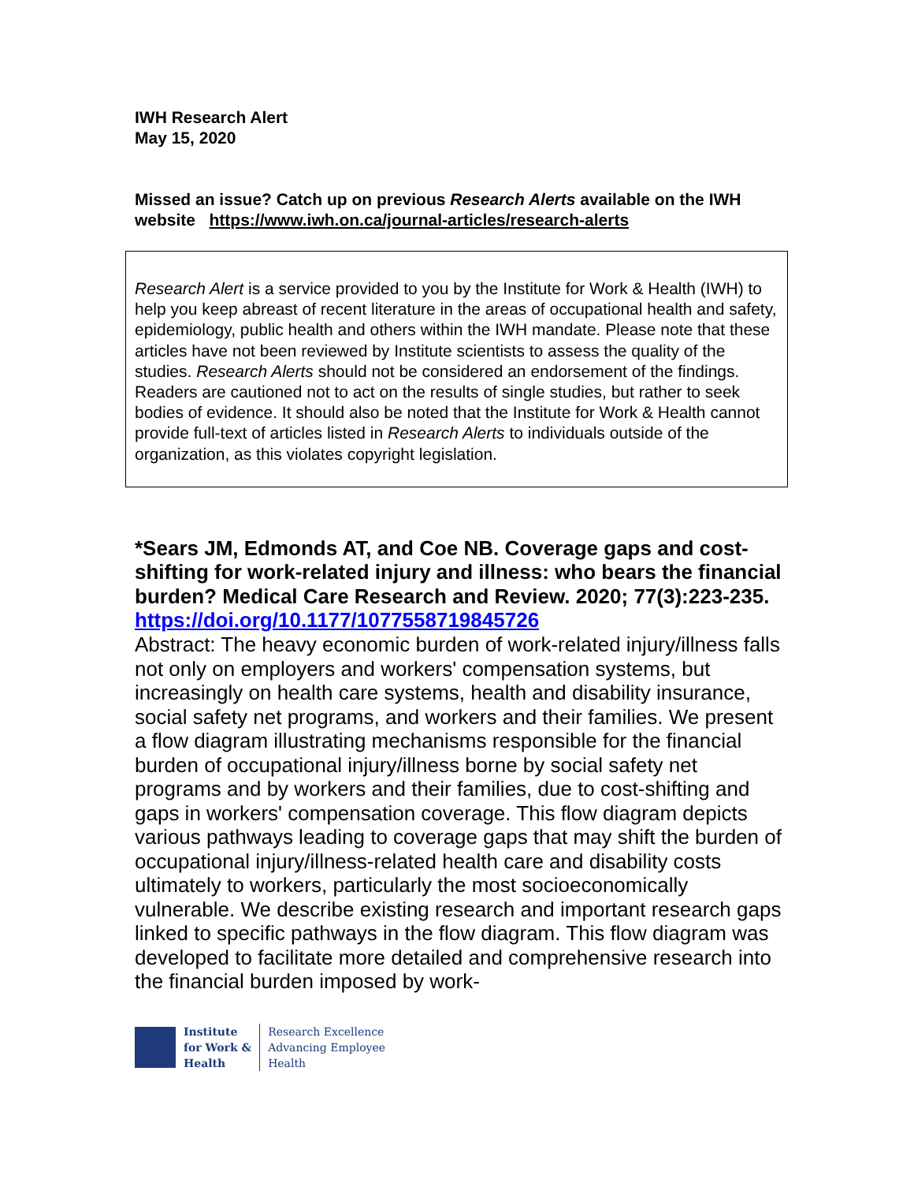IWH Research Alert
May 15, 2020
Missed an issue? Catch up on previous Research Alerts available on the IWH website https://www.iwh.on.ca/journal-articles/research-alerts
Research Alert is a service provided to you by the Institute for Work & Health (IWH) to help you keep abreast of recent literature in the areas of occupational health and safety, epidemiology, public health and others within the IWH mandate. Please note that these articles have not been reviewed by Institute scientists to assess the quality of the studies. Research Alerts should not be considered an endorsement of the findings. Readers are cautioned not to act on the results of single studies, but rather to seek bodies of evidence. It should also be noted that the Institute for Work & Health cannot provide full-text of articles listed in Research Alerts to individuals outside of the organization, as this violates copyright legislation.
*Sears JM, Edmonds AT, and Coe NB. Coverage gaps and cost-shifting for work-related injury and illness: who bears the financial burden? Medical Care Research and Review. 2020; 77(3):223-235.
https://doi.org/10.1177/1077558719845726
Abstract: The heavy economic burden of work-related injury/illness falls not only on employers and workers' compensation systems, but increasingly on health care systems, health and disability insurance, social safety net programs, and workers and their families. We present a flow diagram illustrating mechanisms responsible for the financial burden of occupational injury/illness borne by social safety net programs and by workers and their families, due to cost-shifting and gaps in workers' compensation coverage. This flow diagram depicts various pathways leading to coverage gaps that may shift the burden of occupational injury/illness-related health care and disability costs ultimately to workers, particularly the most socioeconomically vulnerable. We describe existing research and important research gaps linked to specific pathways in the flow diagram. This flow diagram was developed to facilitate more detailed and comprehensive research into the financial burden imposed by work-
Institute
for Work &
Health
Research Excellence
Advancing Employee
Health